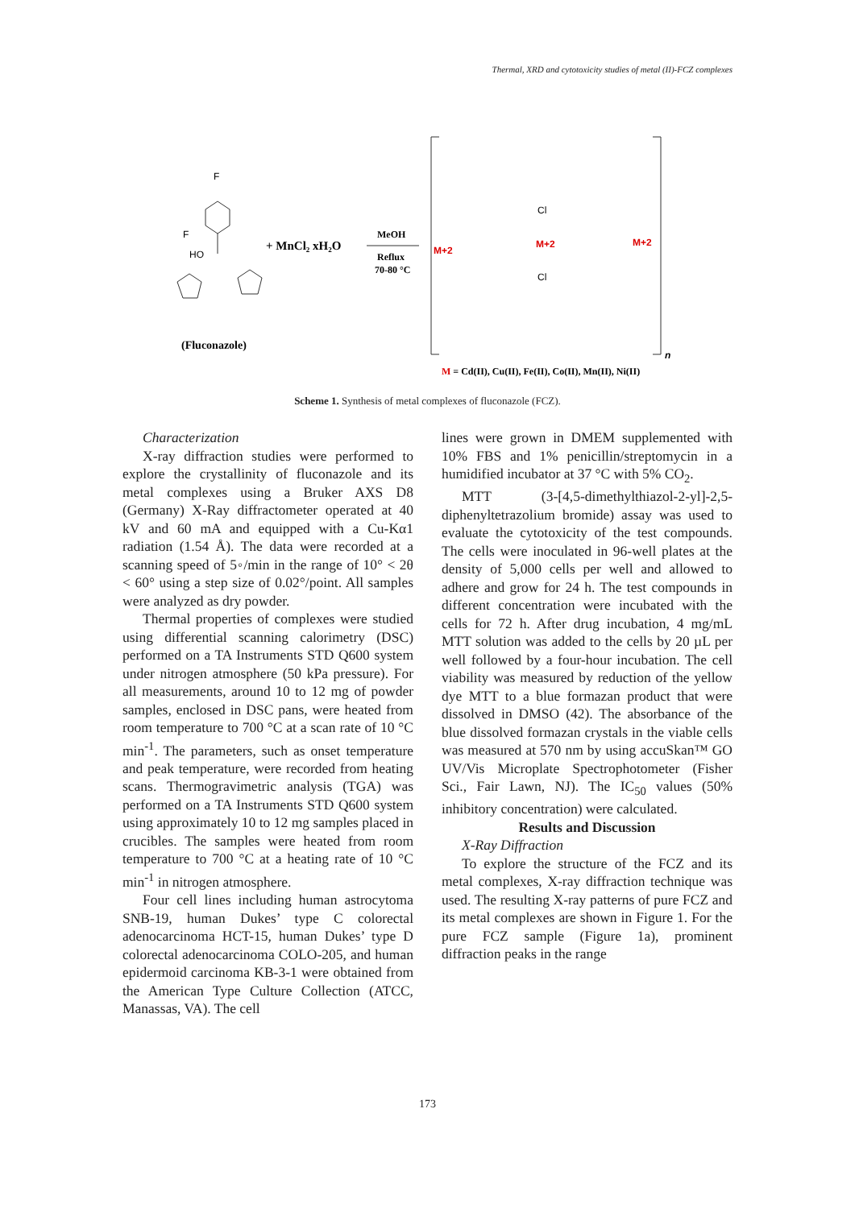Thermal, XRD and cytotoxicity studies of metal (II)-FCZ complexes
F
F
HO
(Fluconazole)
+ MnCl₂ xH₂O
MeOH
Reflux
70-80 °C
M+2
M+2
M+2
Cl
Cl
n
M = Cd(II), Cu(II), Fe(II), Co(II), Mn(II), Ni(II)
Scheme 1. Synthesis of metal complexes of fluconazole (FCZ).
Characterization
X-ray diffraction studies were performed to explore the crystallinity of fluconazole and its metal complexes using a Bruker AXS D8 (Germany) X-Ray diffractometer operated at 40 kV and 60 mA and equipped with a Cu-Kα1 radiation (1.54 Å). The data were recorded at a scanning speed of 5◦/min in the range of 10° < 2θ < 60° using a step size of 0.02°/point. All samples were analyzed as dry powder.
Thermal properties of complexes were studied using differential scanning calorimetry (DSC) performed on a TA Instruments STD Q600 system under nitrogen atmosphere (50 kPa pressure). For all measurements, around 10 to 12 mg of powder samples, enclosed in DSC pans, were heated from room temperature to 700 °C at a scan rate of 10 °C min<sup>-1</sup>. The parameters, such as onset temperature and peak temperature, were recorded from heating scans. Thermogravimetric analysis (TGA) was performed on a TA Instruments STD Q600 system using approximately 10 to 12 mg samples placed in crucibles. The samples were heated from room temperature to 700 °C at a heating rate of 10 °C min<sup>-1</sup> in nitrogen atmosphere.
Four cell lines including human astrocytoma SNB-19, human Dukes’ type C colorectal adenocarcinoma HCT-15, human Dukes’ type D colorectal adenocarcinoma COLO-205, and human epidermoid carcinoma KB-3-1 were obtained from the American Type Culture Collection (ATCC, Manassas, VA). The cell
lines were grown in DMEM supplemented with 10% FBS and 1% penicillin/streptomycin in a humidified incubator at 37 °C with 5% CO<sub>2</sub>.
MTT (3-[4,5-dimethylthiazol-2-yl]-2,5-diphenyltetrazolium bromide) assay was used to evaluate the cytotoxicity of the test compounds. The cells were inoculated in 96-well plates at the density of 5,000 cells per well and allowed to adhere and grow for 24 h. The test compounds in different concentration were incubated with the cells for 72 h. After drug incubation, 4 mg/mL MTT solution was added to the cells by 20 µL per well followed by a four-hour incubation. The cell viability was measured by reduction of the yellow dye MTT to a blue formazan product that were dissolved in DMSO (42). The absorbance of the blue dissolved formazan crystals in the viable cells was measured at 570 nm by using accuSkan™ GO UV/Vis Microplate Spectrophotometer (Fisher Sci., Fair Lawn, NJ). The IC<sub>50</sub> values (50% inhibitory concentration) were calculated.
Results and Discussion
X-Ray Diffraction
To explore the structure of the FCZ and its metal complexes, X-ray diffraction technique was used. The resulting X-ray patterns of pure FCZ and its metal complexes are shown in Figure 1. For the pure FCZ sample (Figure 1a), prominent diffraction peaks in the range
173